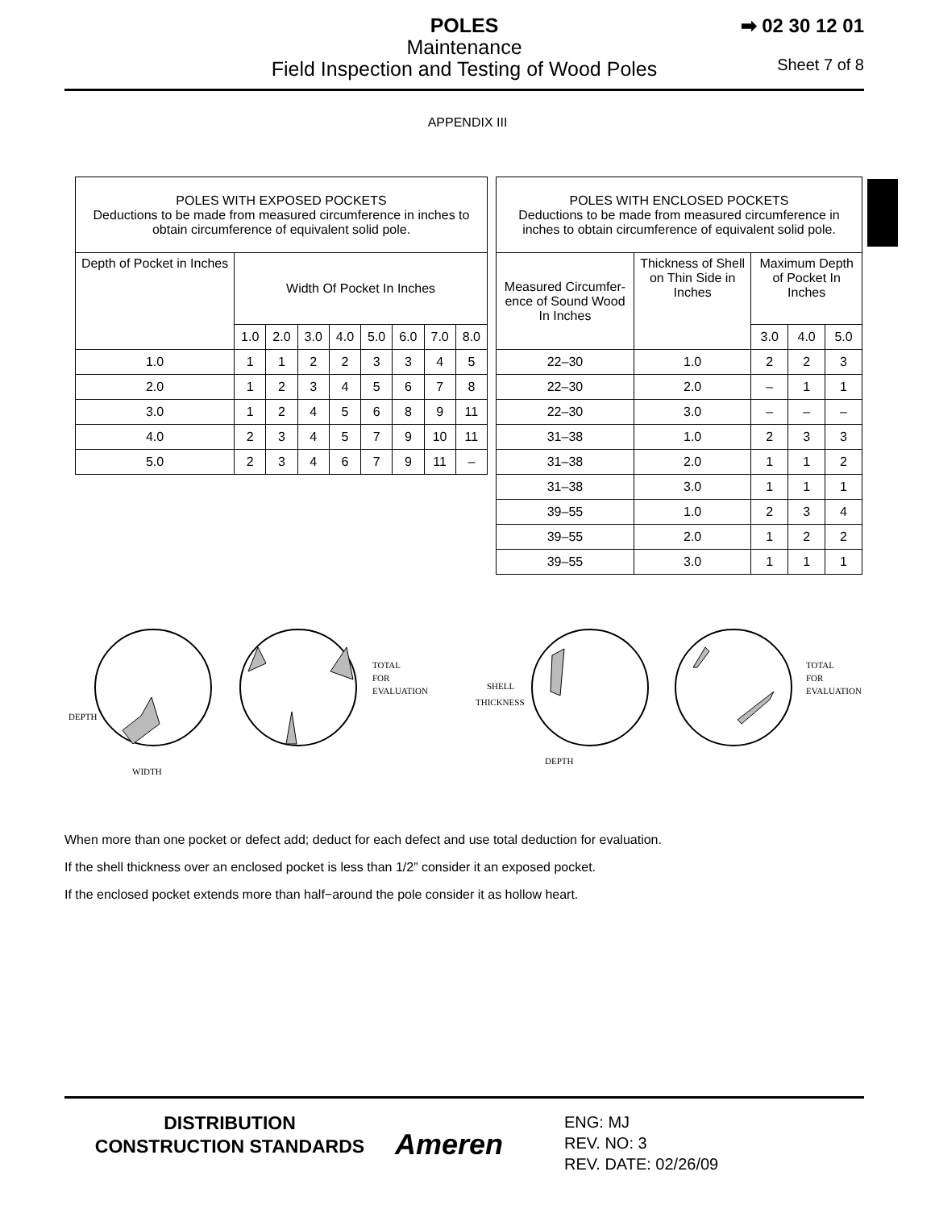POLES
Maintenance
Field Inspection and Testing of Wood Poles
➡ 02 30 12 01
Sheet 7 of 8
APPENDIX III
| POLES WITH EXPOSED POCKETS Deductions to be made from measured circumference in inches to obtain circumference of equivalent solid pole. | | | | | | | | |
| --- | --- | --- | --- | --- | --- | --- | --- | --- |
| Depth of Pocket in Inches | Width Of Pocket In Inches | | | | | | | |
| | 1.0 | 2.0 | 3.0 | 4.0 | 5.0 | 6.0 | 7.0 | 8.0 |
| 1.0 | 1 | 1 | 2 | 2 | 3 | 3 | 4 | 5 |
| 2.0 | 1 | 2 | 3 | 4 | 5 | 6 | 7 | 8 |
| 3.0 | 1 | 2 | 4 | 5 | 6 | 8 | 9 | 11 |
| 4.0 | 2 | 3 | 4 | 5 | 7 | 9 | 10 | 11 |
| 5.0 | 2 | 3 | 4 | 6 | 7 | 9 | 11 | – |
| POLES WITH ENCLOSED POCKETS Deductions to be made from measured circumference in inches to obtain circumference of equivalent solid pole. | | | | |
| --- | --- | --- | --- | --- |
| Measured Circumfer-ence of Sound Wood In Inches | Thickness of Shell on Thin Side in Inches | Maximum Depth of Pocket In Inches | | |
| | | 3.0 | 4.0 | 5.0 |
| 22–30 | 1.0 | 2 | 2 | 3 |
| 22–30 | 2.0 | – | 1 | 1 |
| 22–30 | 3.0 | – | – | – |
| 31–38 | 1.0 | 2 | 3 | 3 |
| 31–38 | 2.0 | 1 | 1 | 2 |
| 31–38 | 3.0 | 1 | 1 | 1 |
| 39–55 | 1.0 | 2 | 3 | 4 |
| 39–55 | 2.0 | 1 | 2 | 2 |
| 39–55 | 3.0 | 1 | 1 | 1 |
DEPTH
WIDTH
TOTAL
FOR
EVALUATION
SHELL
THICKNESS
DEPTH
TOTAL
FOR
EVALUATION
When more than one pocket or defect add; deduct for each defect and use total deduction for evaluation.
If the shell thickness over an enclosed pocket is less than 1/2” consider it an exposed pocket.
If the enclosed pocket extends more than half−around the pole consider it as hollow heart.
DISTRIBUTION
CONSTRUCTION STANDARDS
Ameren
ENG: MJ
REV. NO: 3
REV. DATE: 02/26/09